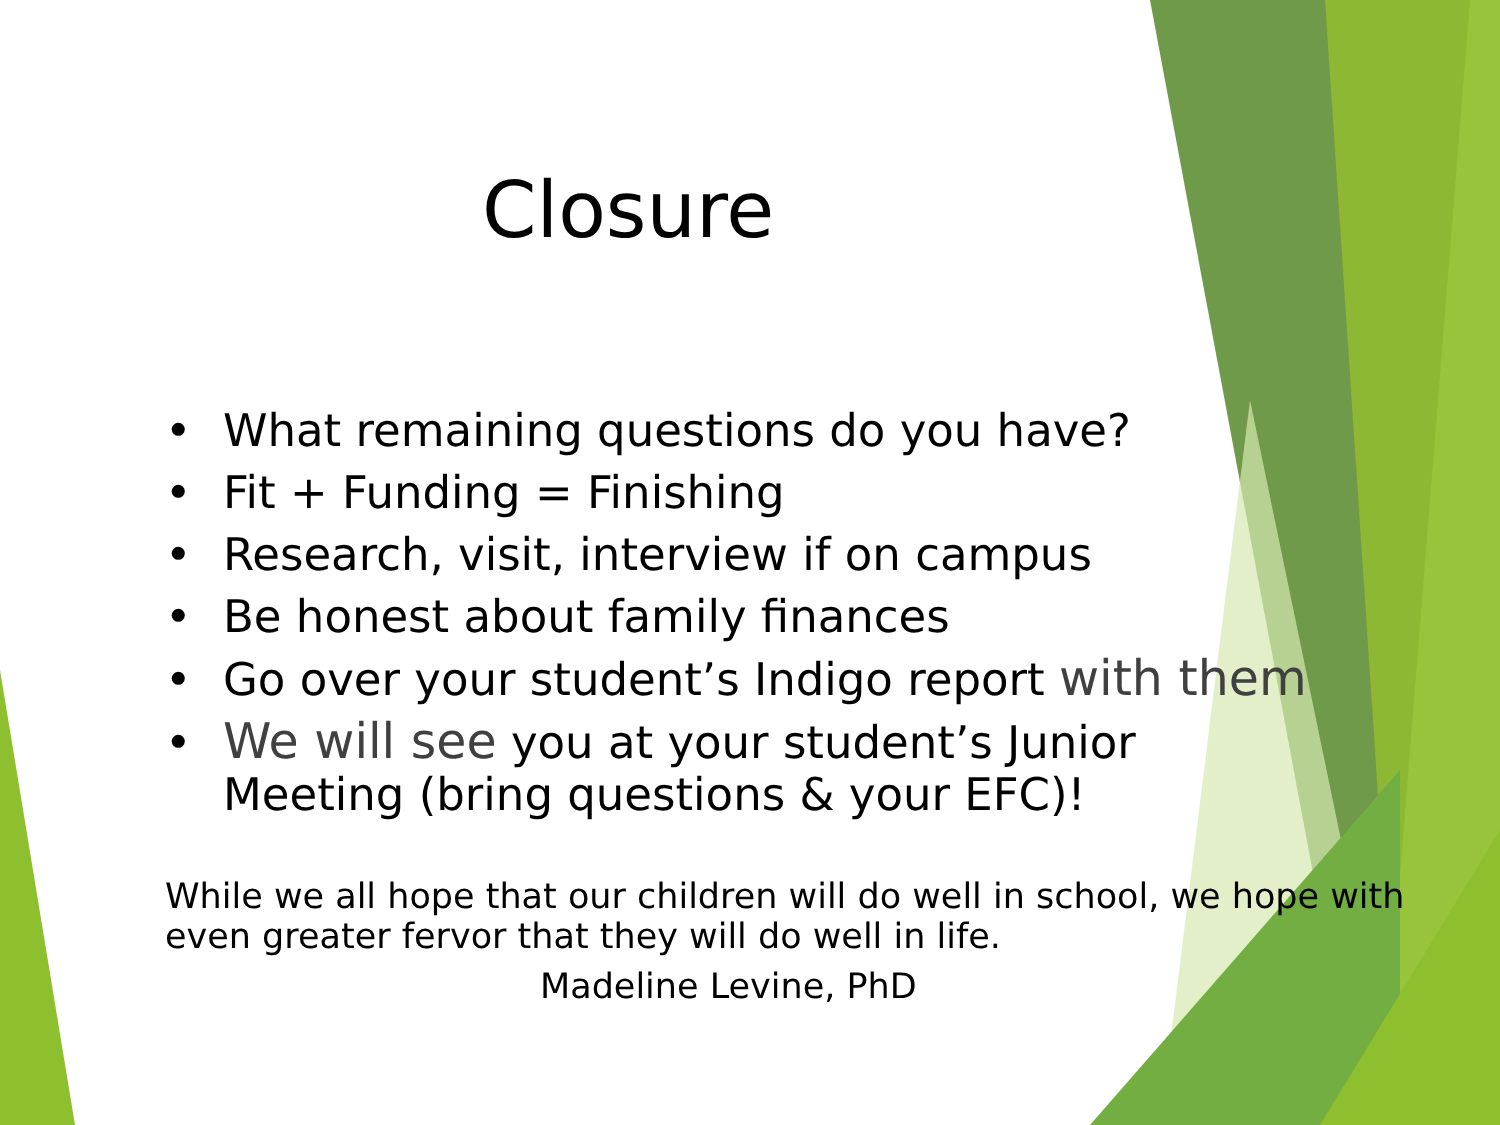Closure
• What remaining questions do you have?
• Fit + Funding = Finishing
• Research, visit, interview if on campus
• Be honest about family finances
• Go over your student’s Indigo report with them
• We will see you at your student’s Junior Meeting (bring questions & your EFC)!
While we all hope that our children will do well in school, we hope with even greater fervor that they will do well in life.
Madeline Levine, PhD